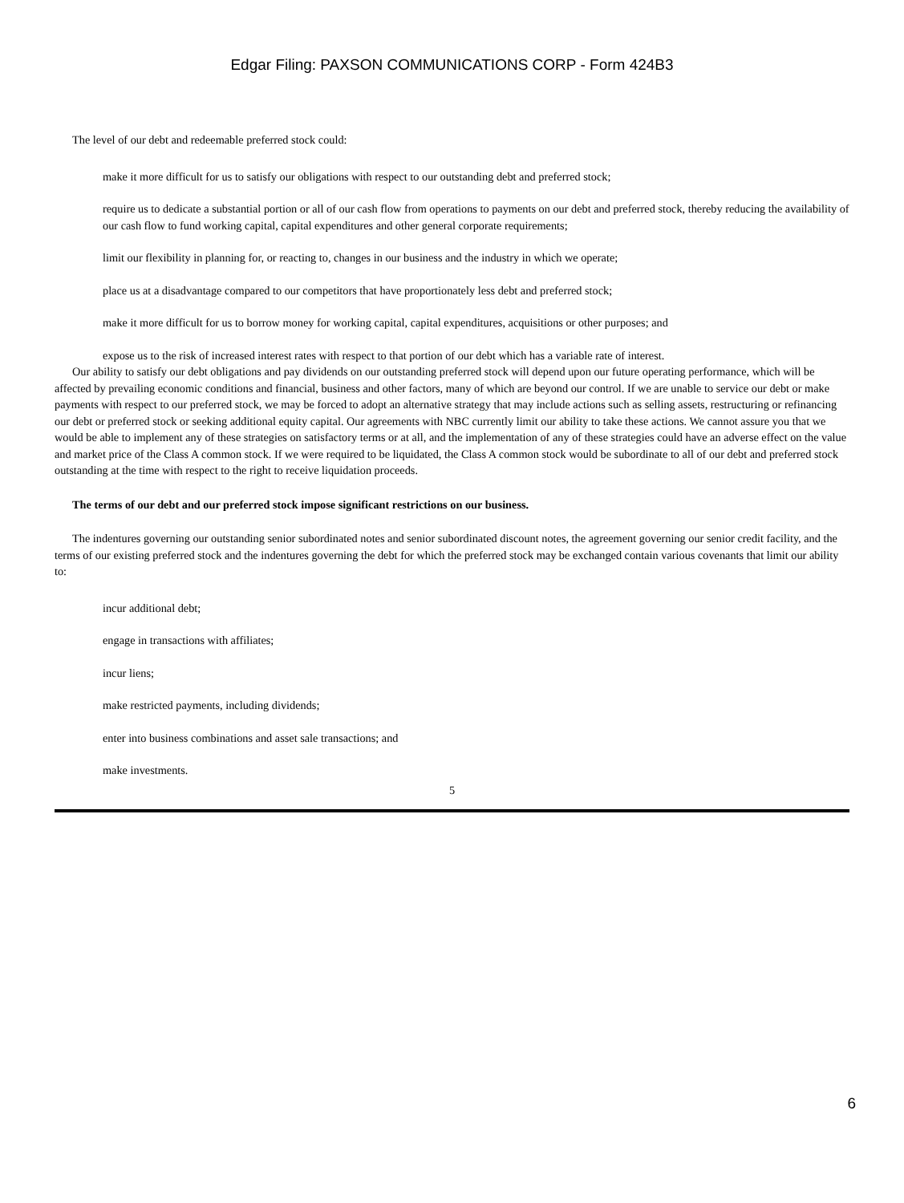Edgar Filing: PAXSON COMMUNICATIONS CORP - Form 424B3
The level of our debt and redeemable preferred stock could:
make it more difficult for us to satisfy our obligations with respect to our outstanding debt and preferred stock;
require us to dedicate a substantial portion or all of our cash flow from operations to payments on our debt and preferred stock, thereby reducing the availability of our cash flow to fund working capital, capital expenditures and other general corporate requirements;
limit our flexibility in planning for, or reacting to, changes in our business and the industry in which we operate;
place us at a disadvantage compared to our competitors that have proportionately less debt and preferred stock;
make it more difficult for us to borrow money for working capital, capital expenditures, acquisitions or other purposes; and
expose us to the risk of increased interest rates with respect to that portion of our debt which has a variable rate of interest.
Our ability to satisfy our debt obligations and pay dividends on our outstanding preferred stock will depend upon our future operating performance, which will be affected by prevailing economic conditions and financial, business and other factors, many of which are beyond our control. If we are unable to service our debt or make payments with respect to our preferred stock, we may be forced to adopt an alternative strategy that may include actions such as selling assets, restructuring or refinancing our debt or preferred stock or seeking additional equity capital. Our agreements with NBC currently limit our ability to take these actions. We cannot assure you that we would be able to implement any of these strategies on satisfactory terms or at all, and the implementation of any of these strategies could have an adverse effect on the value and market price of the Class A common stock. If we were required to be liquidated, the Class A common stock would be subordinate to all of our debt and preferred stock outstanding at the time with respect to the right to receive liquidation proceeds.
The terms of our debt and our preferred stock impose significant restrictions on our business.
The indentures governing our outstanding senior subordinated notes and senior subordinated discount notes, the agreement governing our senior credit facility, and the terms of our existing preferred stock and the indentures governing the debt for which the preferred stock may be exchanged contain various covenants that limit our ability to:
incur additional debt;
engage in transactions with affiliates;
incur liens;
make restricted payments, including dividends;
enter into business combinations and asset sale transactions; and
make investments.
5
6